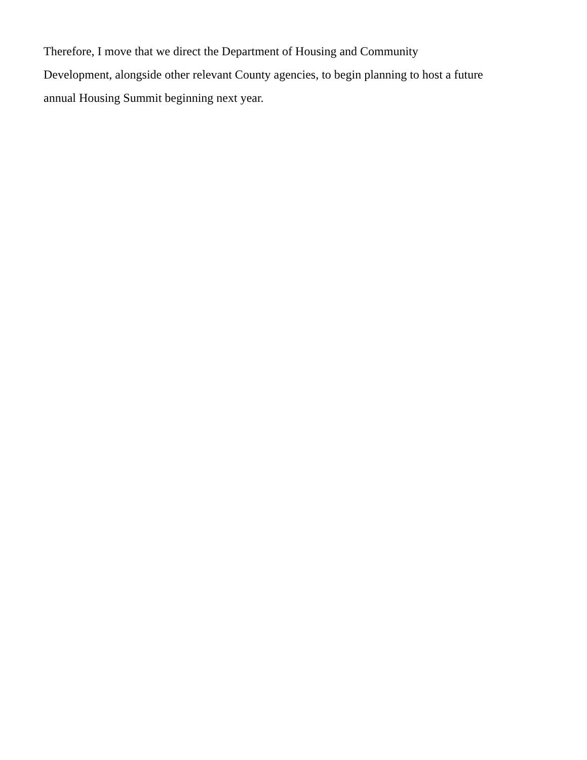Therefore, I move that we direct the Department of Housing and Community
Development, alongside other relevant County agencies, to begin planning to host a future
annual Housing Summit beginning next year.